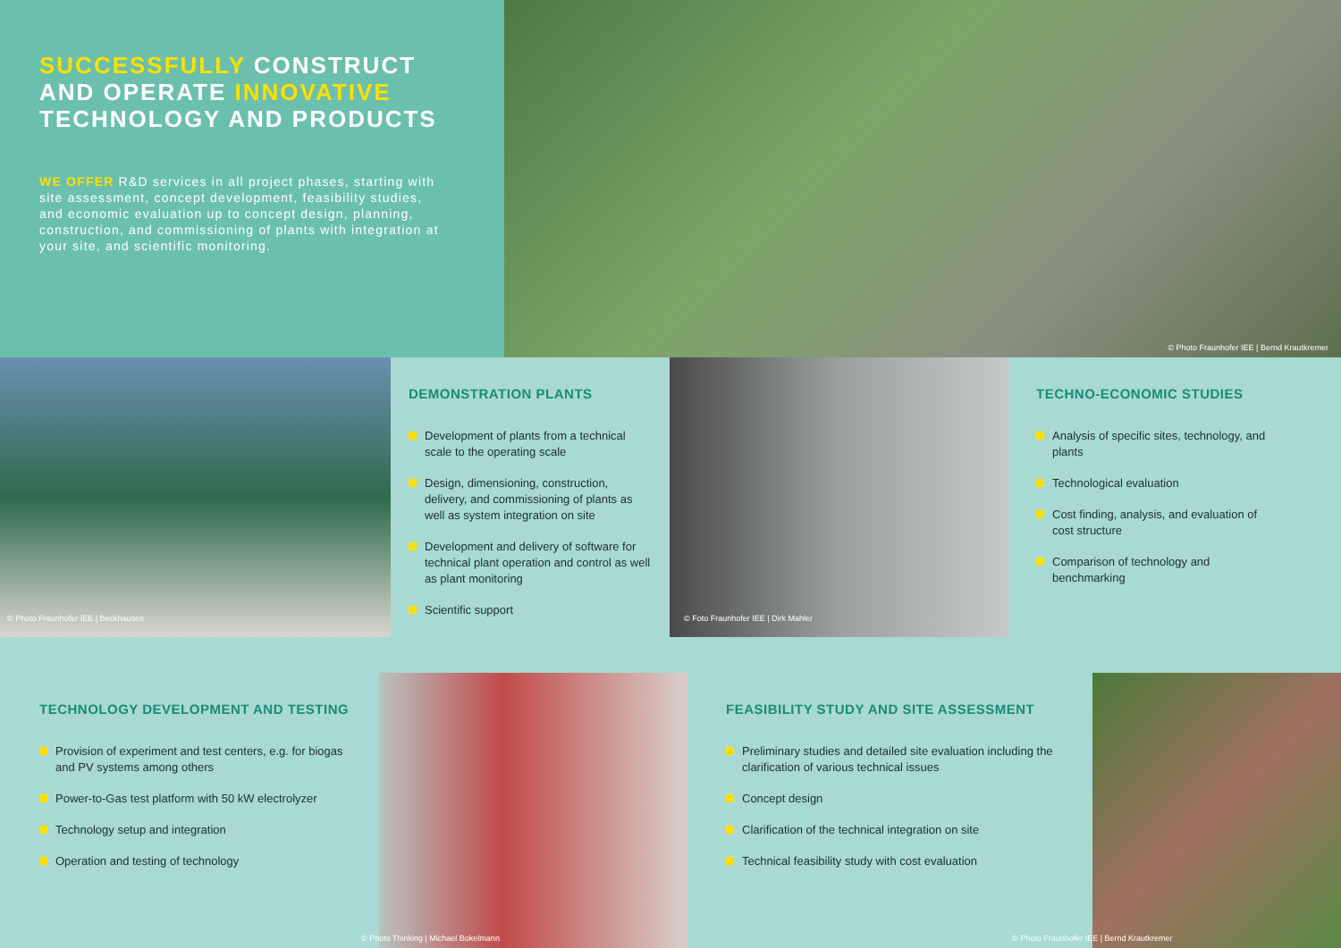SUCCESSFULLY CONSTRUCT
AND OPERATE INNOVATIVE
TECHNOLOGY AND PRODUCTS
WE OFFER R&D services in all project phases, starting with site assessment, concept development, feasibility studies, and economic evaluation up to concept design, planning, construction, and commissioning of plants with integration at your site, and scientific monitoring.
© Photo Fraunhofer IEE | Bernd Krautkremer
© Photo Fraunhofer IEE | Beckhausen
DEMONSTRATION PLANTS
Development of plants from a technical scale to the operating scale
Design, dimensioning, construction, delivery, and commissioning of plants as well as system integration on site
Development and delivery of software for technical plant operation and control as well as plant monitoring
Scientific support
© Foto Fraunhofer IEE | Dirk Mahler
TECHNO-ECONOMIC STUDIES
Analysis of specific sites, technology, and plants
Technological evaluation
Cost finding, analysis, and evaluation of cost structure
Comparison of technology and benchmarking
TECHNOLOGY DEVELOPMENT AND TESTING
Provision of experiment and test centers, e.g. for biogas and PV systems among others
Power-to-Gas test platform with 50 kW electrolyzer
Technology setup and integration
Operation and testing of technology
© Photo Thinking | Michael Bokelmann
FEASIBILITY STUDY AND SITE ASSESSMENT
Preliminary studies and detailed site evaluation including the clarification of various technical issues
Concept design
Clarification of the technical integration on site
Technical feasibility study with cost evaluation
© Photo Fraunhofer IEE | Bernd Krautkremer